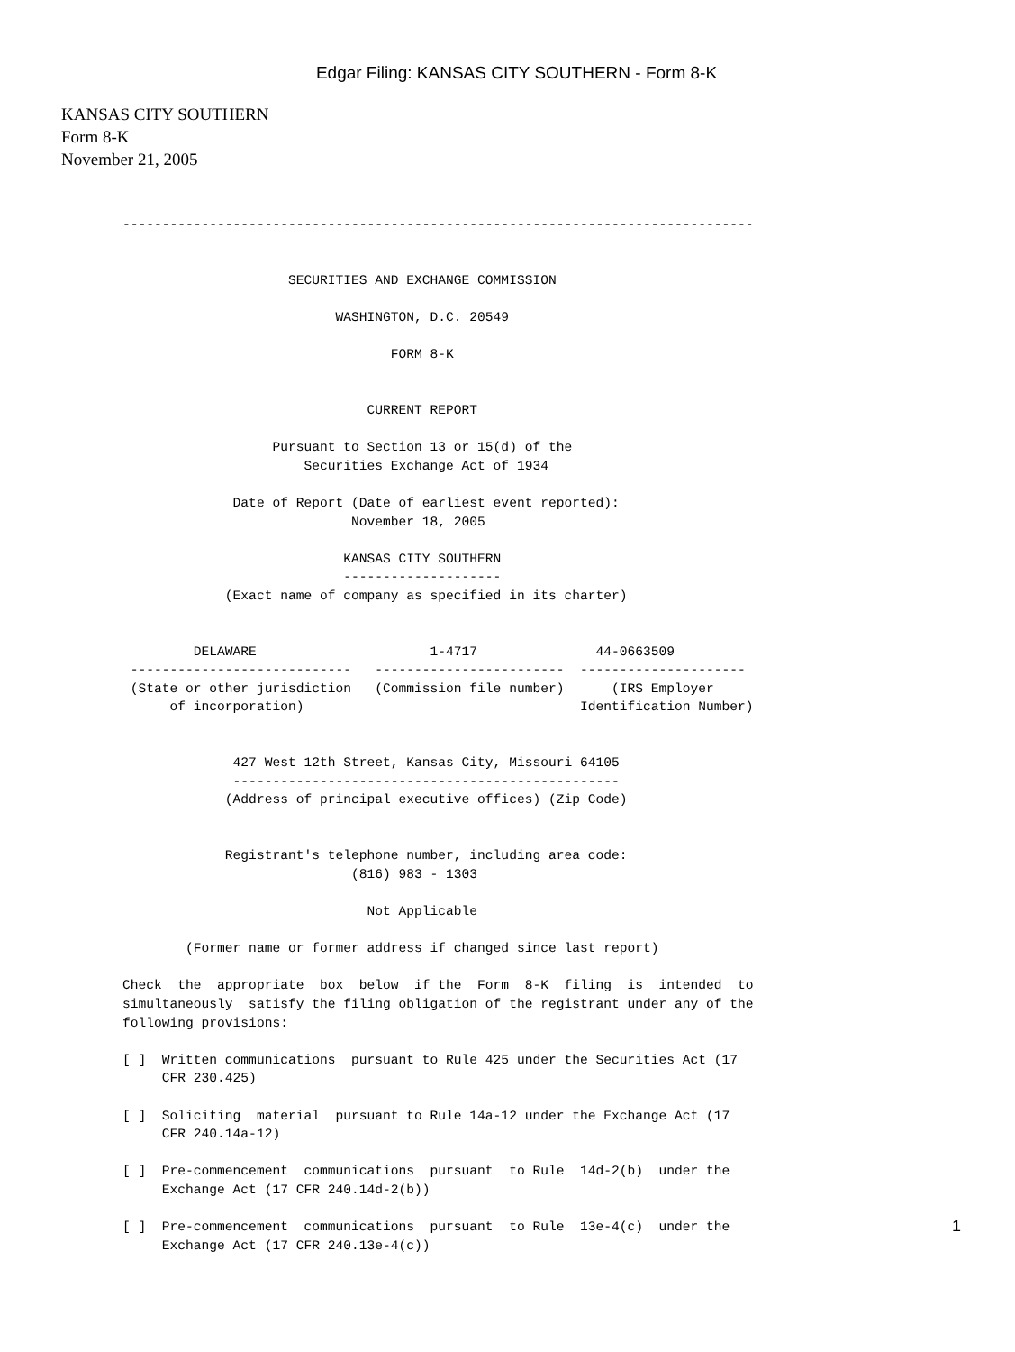Edgar Filing: KANSAS CITY SOUTHERN - Form 8-K
KANSAS CITY SOUTHERN
Form 8-K
November 21, 2005
--------------------------------------------------------------------------------


                     SECURITIES AND EXCHANGE COMMISSION

                           WASHINGTON, D.C. 20549

                                  FORM 8-K


                               CURRENT REPORT

                   Pursuant to Section 13 or 15(d) of the
                       Securities Exchange Act of 1934

              Date of Report (Date of earliest event reported):
                             November 18, 2005

                            KANSAS CITY SOUTHERN
                            --------------------
             (Exact name of company as specified in its charter)


         DELAWARE                      1-4717               44-0663509
 ----------------------------   ------------------------  ---------------------
 (State or other jurisdiction   (Commission file number)      (IRS Employer
      of incorporation)                                   Identification Number)


              427 West 12th Street, Kansas City, Missouri 64105
              -------------------------------------------------
             (Address of principal executive offices) (Zip Code)


             Registrant's telephone number, including area code:
                             (816) 983 - 1303

                               Not Applicable

        (Former name or former address if changed since last report)

Check  the  appropriate  box  below  if the  Form  8-K  filing  is  intended  to
simultaneously  satisfy the filing obligation of the registrant under any of the
following provisions:

[ ]  Written communications  pursuant to Rule 425 under the Securities Act (17
     CFR 230.425)

[ ]  Soliciting  material  pursuant to Rule 14a-12 under the Exchange Act (17
     CFR 240.14a-12)

[ ]  Pre-commencement  communications  pursuant  to Rule  14d-2(b)  under the
     Exchange Act (17 CFR 240.14d-2(b))

[ ]  Pre-commencement  communications  pursuant  to Rule  13e-4(c)  under the
     Exchange Act (17 CFR 240.13e-4(c))
1